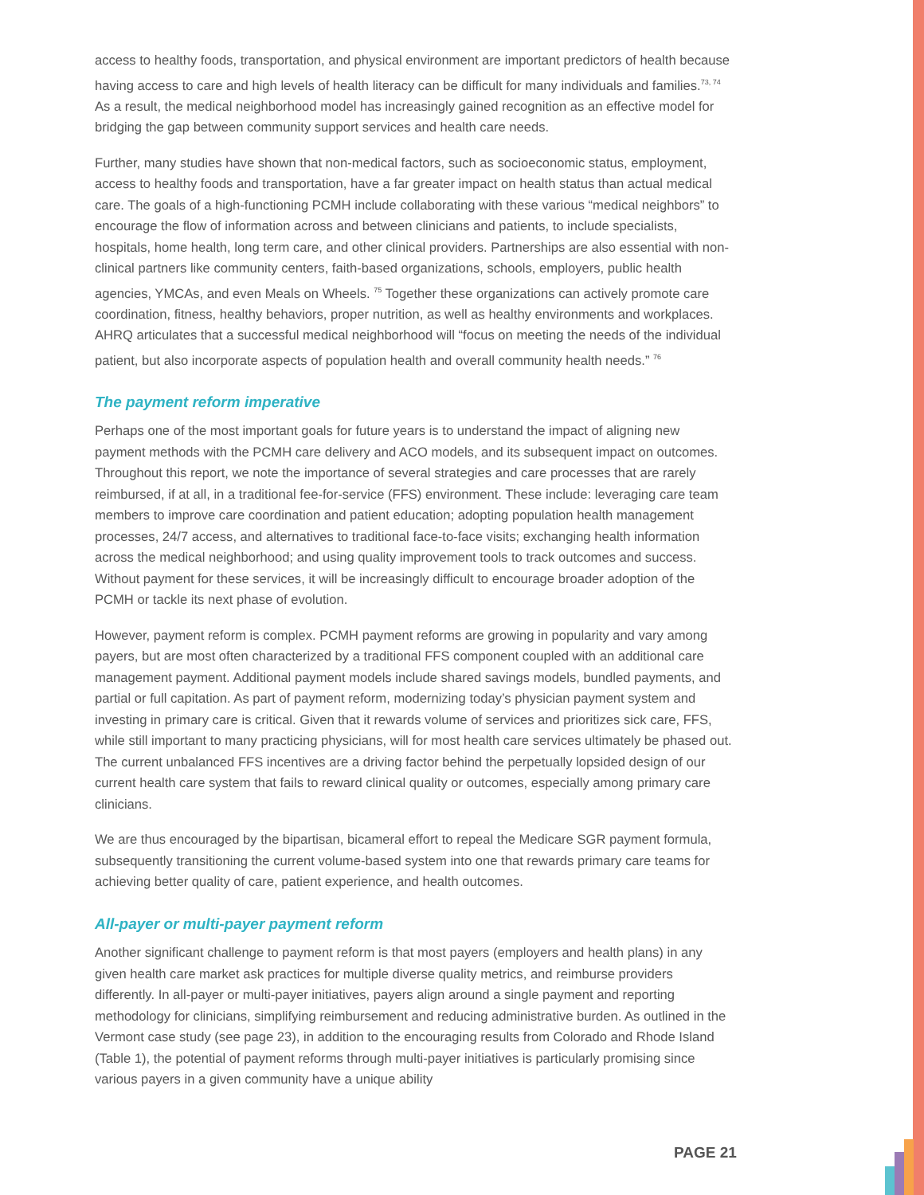access to healthy foods, transportation, and physical environment are important predictors of health because having access to care and high levels of health literacy can be difficult for many individuals and families.<sup>73, 74</sup> As a result, the medical neighborhood model has increasingly gained recognition as an effective model for bridging the gap between community support services and health care needs.
Further, many studies have shown that non-medical factors, such as socioeconomic status, employment, access to healthy foods and transportation, have a far greater impact on health status than actual medical care. The goals of a high-functioning PCMH include collaborating with these various “medical neighbors” to encourage the flow of information across and between clinicians and patients, to include specialists, hospitals, home health, long term care, and other clinical providers. Partnerships are also essential with non-clinical partners like community centers, faith-based organizations, schools, employers, public health agencies, YMCAs, and even Meals on Wheels. <sup>75</sup> Together these organizations can actively promote care coordination, fitness, healthy behaviors, proper nutrition, as well as healthy environments and workplaces. AHRQ articulates that a successful medical neighborhood will “focus on meeting the needs of the individual patient, but also incorporate aspects of population health and overall community health needs.” <sup>76</sup>
The payment reform imperative
Perhaps one of the most important goals for future years is to understand the impact of aligning new payment methods with the PCMH care delivery and ACO models, and its subsequent impact on outcomes. Throughout this report, we note the importance of several strategies and care processes that are rarely reimbursed, if at all, in a traditional fee-for-service (FFS) environment. These include: leveraging care team members to improve care coordination and patient education; adopting population health management processes, 24/7 access, and alternatives to traditional face-to-face visits; exchanging health information across the medical neighborhood; and using quality improvement tools to track outcomes and success. Without payment for these services, it will be increasingly difficult to encourage broader adoption of the PCMH or tackle its next phase of evolution.
However, payment reform is complex. PCMH payment reforms are growing in popularity and vary among payers, but are most often characterized by a traditional FFS component coupled with an additional care management payment. Additional payment models include shared savings models, bundled payments, and partial or full capitation. As part of payment reform, modernizing today’s physician payment system and investing in primary care is critical. Given that it rewards volume of services and prioritizes sick care, FFS, while still important to many practicing physicians, will for most health care services ultimately be phased out. The current unbalanced FFS incentives are a driving factor behind the perpetually lopsided design of our current health care system that fails to reward clinical quality or outcomes, especially among primary care clinicians.
We are thus encouraged by the bipartisan, bicameral effort to repeal the Medicare SGR payment formula, subsequently transitioning the current volume-based system into one that rewards primary care teams for achieving better quality of care, patient experience, and health outcomes.
All-payer or multi-payer payment reform
Another significant challenge to payment reform is that most payers (employers and health plans) in any given health care market ask practices for multiple diverse quality metrics, and reimburse providers differently. In all-payer or multi-payer initiatives, payers align around a single payment and reporting methodology for clinicians, simplifying reimbursement and reducing administrative burden. As outlined in the Vermont case study (see page 23), in addition to the encouraging results from Colorado and Rhode Island (Table 1), the potential of payment reforms through multi-payer initiatives is particularly promising since various payers in a given community have a unique ability
PAGE 21